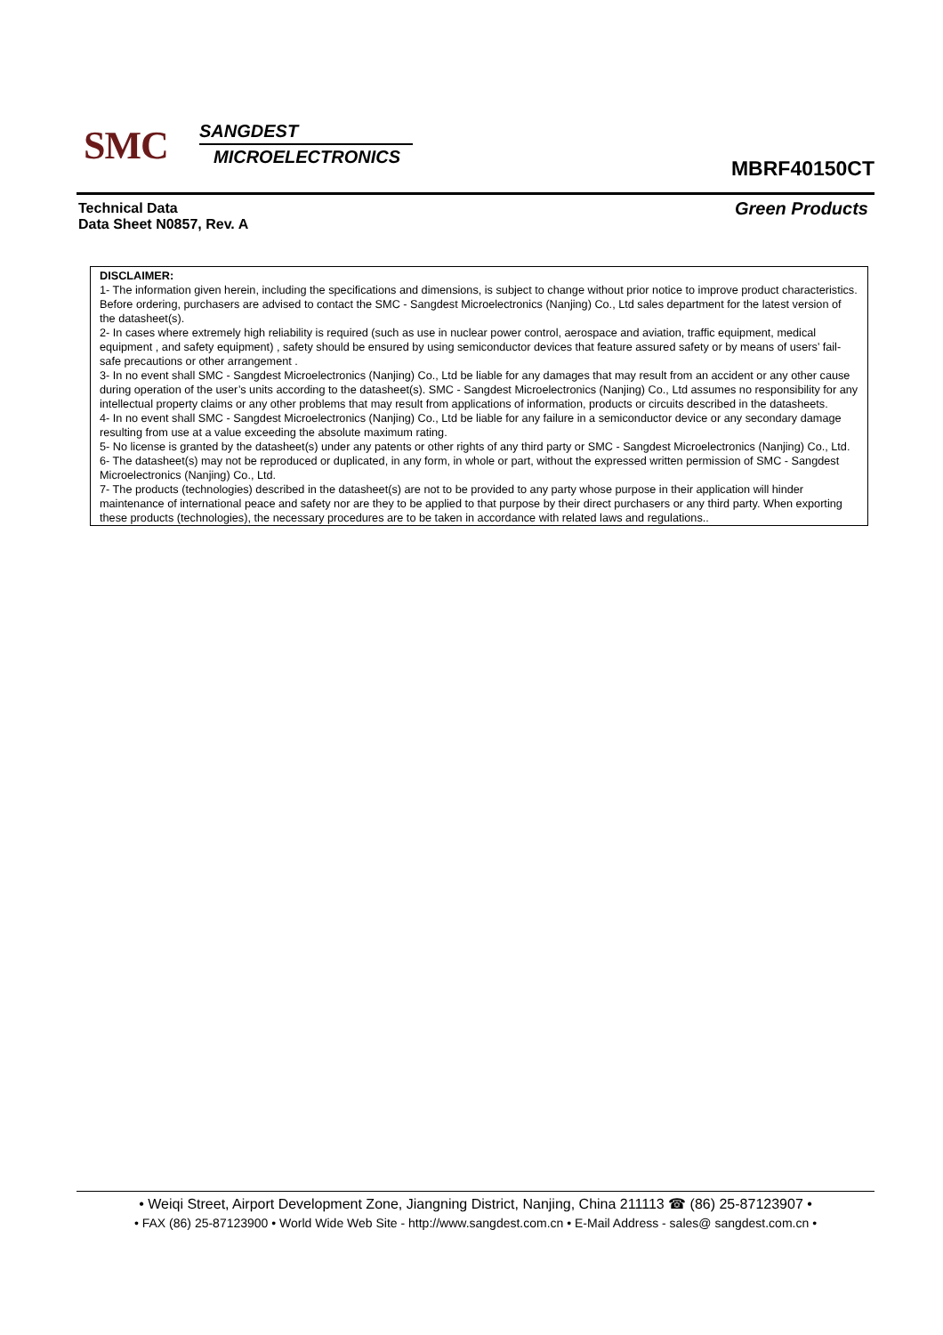SMC
SANGDEST
MICROELECTRONICS
MBRF40150CT
Technical Data
Data Sheet N0857, Rev. A
Green Products
DISCLAIMER:
1- The information given herein, including the specifications and dimensions, is subject to change without prior notice to improve product characteristics. Before ordering, purchasers are advised to contact the SMC - Sangdest Microelectronics (Nanjing) Co., Ltd sales department for the latest version of the datasheet(s).
2- In cases where extremely high reliability is required (such as use in nuclear power control, aerospace and aviation, traffic equipment, medical equipment , and safety equipment) , safety should be ensured by using semiconductor devices that feature assured safety or by means of users’ fail-safe precautions or other arrangement .
3- In no event shall SMC - Sangdest Microelectronics (Nanjing) Co., Ltd be liable for any damages that may result from an accident or any other cause during operation of the user’s units according to the datasheet(s). SMC - Sangdest Microelectronics (Nanjing) Co., Ltd assumes no responsibility for any intellectual property claims or any other problems that may result from applications of information, products or circuits described in the datasheets.
4- In no event shall SMC - Sangdest Microelectronics (Nanjing) Co., Ltd be liable for any failure in a semiconductor device or any secondary damage resulting from use at a value exceeding the absolute maximum rating.
5- No license is granted by the datasheet(s) under any patents or other rights of any third party or SMC - Sangdest Microelectronics (Nanjing) Co., Ltd.
6- The datasheet(s) may not be reproduced or duplicated, in any form, in whole or part, without the expressed written permission of SMC - Sangdest Microelectronics (Nanjing) Co., Ltd.
7- The products (technologies) described in the datasheet(s) are not to be provided to any party whose purpose in their application will hinder maintenance of international peace and safety nor are they to be applied to that purpose by their direct purchasers or any third party. When exporting these products (technologies), the necessary procedures are to be taken in accordance with related laws and regulations..
• Weiqi Street, Airport Development Zone, Jiangning District, Nanjing, China 211113 ☎ (86) 25-87123907 •
• FAX (86) 25-87123900 • World Wide Web Site - http://www.sangdest.com.cn • E-Mail Address - sales@ sangdest.com.cn •